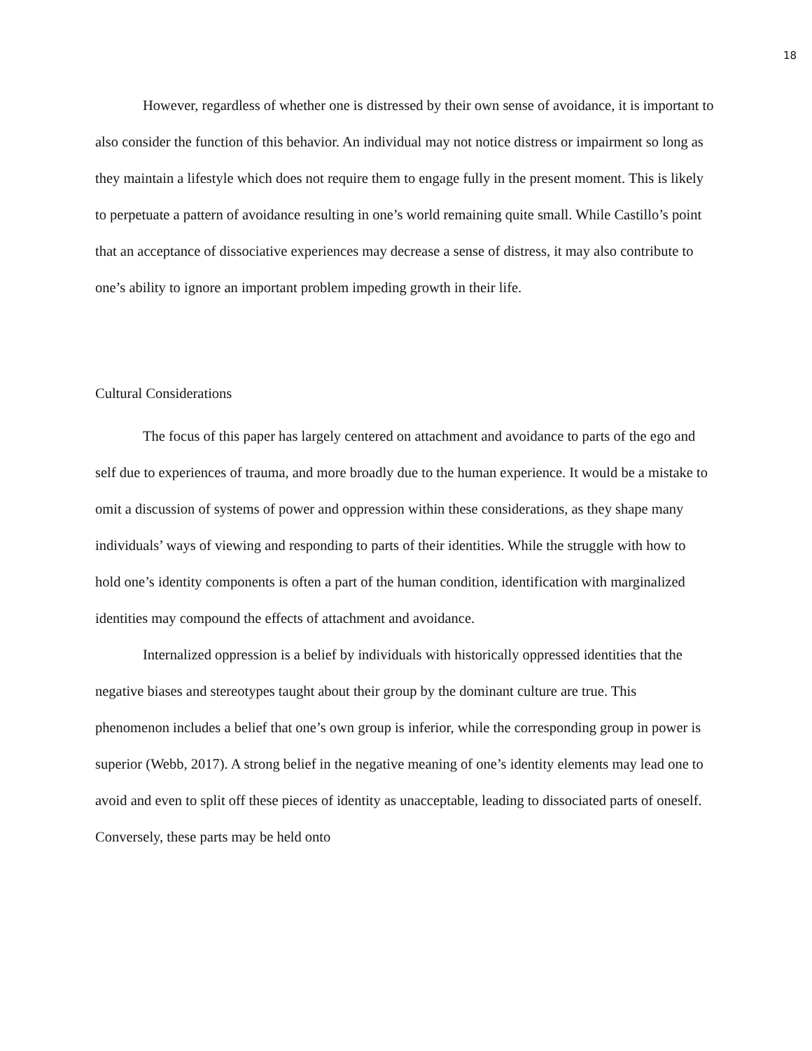18
However, regardless of whether one is distressed by their own sense of avoidance, it is important to also consider the function of this behavior. An individual may not notice distress or impairment so long as they maintain a lifestyle which does not require them to engage fully in the present moment. This is likely to perpetuate a pattern of avoidance resulting in one’s world remaining quite small. While Castillo’s point that an acceptance of dissociative experiences may decrease a sense of distress, it may also contribute to one’s ability to ignore an important problem impeding growth in their life.
Cultural Considerations
The focus of this paper has largely centered on attachment and avoidance to parts of the ego and self due to experiences of trauma, and more broadly due to the human experience. It would be a mistake to omit a discussion of systems of power and oppression within these considerations, as they shape many individuals’ ways of viewing and responding to parts of their identities. While the struggle with how to hold one’s identity components is often a part of the human condition, identification with marginalized identities may compound the effects of attachment and avoidance.
Internalized oppression is a belief by individuals with historically oppressed identities that the negative biases and stereotypes taught about their group by the dominant culture are true. This phenomenon includes a belief that one’s own group is inferior, while the corresponding group in power is superior (Webb, 2017). A strong belief in the negative meaning of one’s identity elements may lead one to avoid and even to split off these pieces of identity as unacceptable, leading to dissociated parts of oneself. Conversely, these parts may be held onto